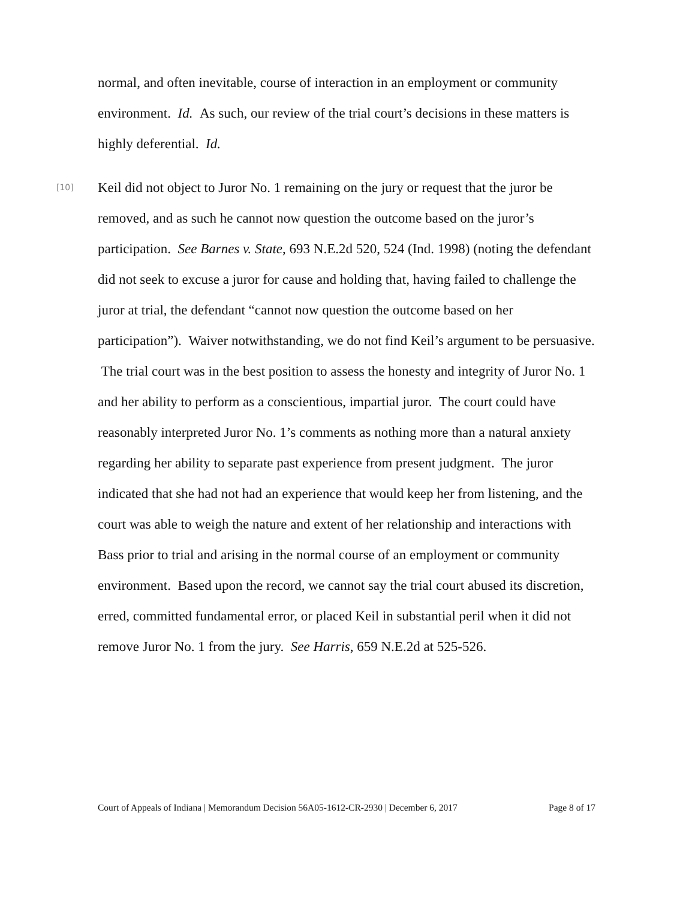normal, and often inevitable, course of interaction in an employment or community environment. Id. As such, our review of the trial court’s decisions in these matters is highly deferential. Id.
[10] Keil did not object to Juror No. 1 remaining on the jury or request that the juror be removed, and as such he cannot now question the outcome based on the juror’s participation. See Barnes v. State, 693 N.E.2d 520, 524 (Ind. 1998) (noting the defendant did not seek to excuse a juror for cause and holding that, having failed to challenge the juror at trial, the defendant “cannot now question the outcome based on her participation”). Waiver notwithstanding, we do not find Keil’s argument to be persuasive. The trial court was in the best position to assess the honesty and integrity of Juror No. 1 and her ability to perform as a conscientious, impartial juror. The court could have reasonably interpreted Juror No. 1’s comments as nothing more than a natural anxiety regarding her ability to separate past experience from present judgment. The juror indicated that she had not had an experience that would keep her from listening, and the court was able to weigh the nature and extent of her relationship and interactions with Bass prior to trial and arising in the normal course of an employment or community environment. Based upon the record, we cannot say the trial court abused its discretion, erred, committed fundamental error, or placed Keil in substantial peril when it did not remove Juror No. 1 from the jury. See Harris, 659 N.E.2d at 525-526.
Court of Appeals of Indiana | Memorandum Decision 56A05-1612-CR-2930 | December 6, 2017 Page 8 of 17